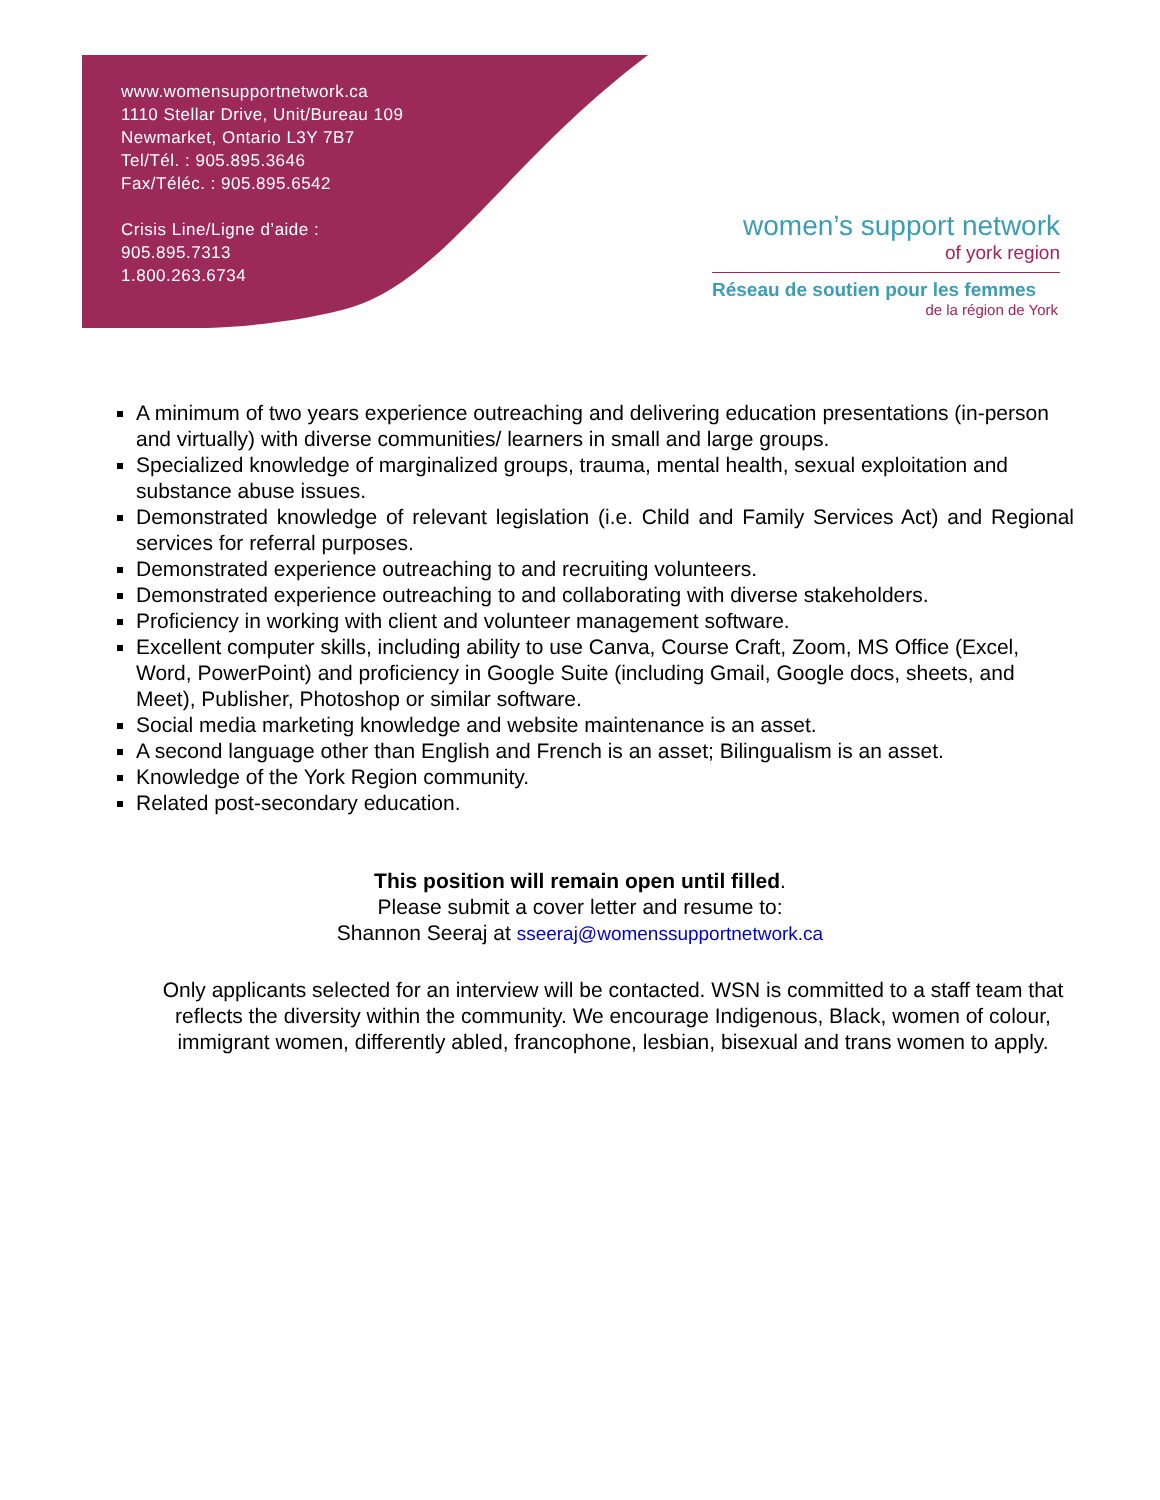www.womensupportnetwork.ca
1110 Stellar Drive, Unit/Bureau 109
Newmarket, Ontario L3Y 7B7
Tel/Tél. : 905.895.3646
Fax/Téléc. : 905.895.6542
Crisis Line/Ligne d’aide :
905.895.7313
1.800.263.6734
women’s support network
of york region
Réseau de soutien pour les femmes
de la région de York
A minimum of two years experience outreaching and delivering education presentations (in-person and virtually) with diverse communities/ learners in small and large groups.
Specialized knowledge of marginalized groups, trauma, mental health, sexual exploitation and substance abuse issues.
Demonstrated knowledge of relevant legislation (i.e. Child and Family Services Act) and Regional services for referral purposes.
Demonstrated experience outreaching to and recruiting volunteers.
Demonstrated experience outreaching to and collaborating with diverse stakeholders.
Proficiency in working with client and volunteer management software.
Excellent computer skills, including ability to use Canva, Course Craft, Zoom, MS Office (Excel, Word, PowerPoint) and proficiency in Google Suite (including Gmail, Google docs, sheets, and Meet), Publisher, Photoshop or similar software.
Social media marketing knowledge and website maintenance is an asset.
A second language other than English and French is an asset; Bilingualism is an asset.
Knowledge of the York Region community.
Related post-secondary education.
This position will remain open until filled.
Please submit a cover letter and resume to:
Shannon Seeraj at sseeraj@womenssupportnetwork.ca
Only applicants selected for an interview will be contacted. WSN is committed to a staff team that reflects the diversity within the community. We encourage Indigenous, Black, women of colour, immigrant women, differently abled, francophone, lesbian, bisexual and trans women to apply.